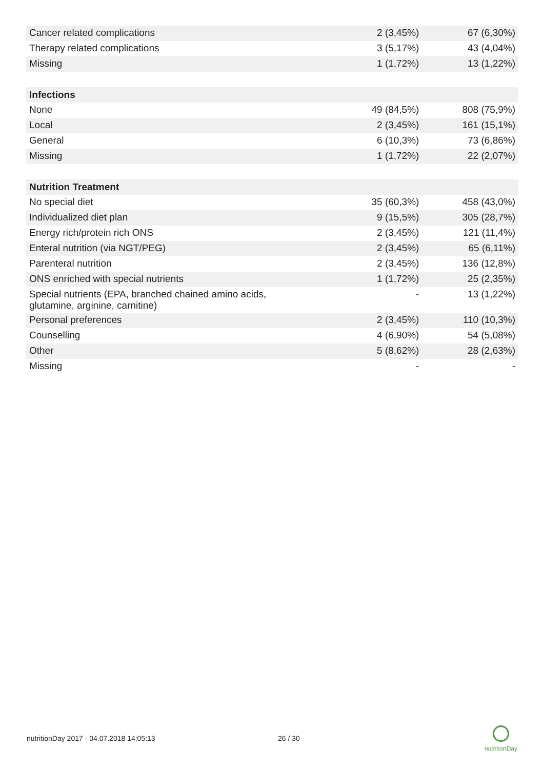| Cancer related complications | 2 (3,45%) | 67 (6,30%) |
| Therapy related complications | 3 (5,17%) | 43 (4,04%) |
| Missing | 1 (1,72%) | 13 (1,22%) |
| Infections | | |
| None | 49 (84,5%) | 808 (75,9%) |
| Local | 2 (3,45%) | 161 (15,1%) |
| General | 6 (10,3%) | 73 (6,86%) |
| Missing | 1 (1,72%) | 22 (2,07%) |
| Nutrition Treatment | | |
| No special diet | 35 (60,3%) | 458 (43,0%) |
| Individualized diet plan | 9 (15,5%) | 305 (28,7%) |
| Energy rich/protein rich ONS | 2 (3,45%) | 121 (11,4%) |
| Enteral nutrition (via NGT/PEG) | 2 (3,45%) | 65 (6,11%) |
| Parenteral nutrition | 2 (3,45%) | 136 (12,8%) |
| ONS enriched with special nutrients | 1 (1,72%) | 25 (2,35%) |
| Special nutrients (EPA, branched chained amino acids, glutamine, arginine, carnitine) | - | 13 (1,22%) |
| Personal preferences | 2 (3,45%) | 110 (10,3%) |
| Counselling | 4 (6,90%) | 54 (5,08%) |
| Other | 5 (8,62%) | 28 (2,63%) |
| Missing | - | - |
nutritionDay 2017 - 04.07.2018 14:05:13
26 / 30
nutritionDay